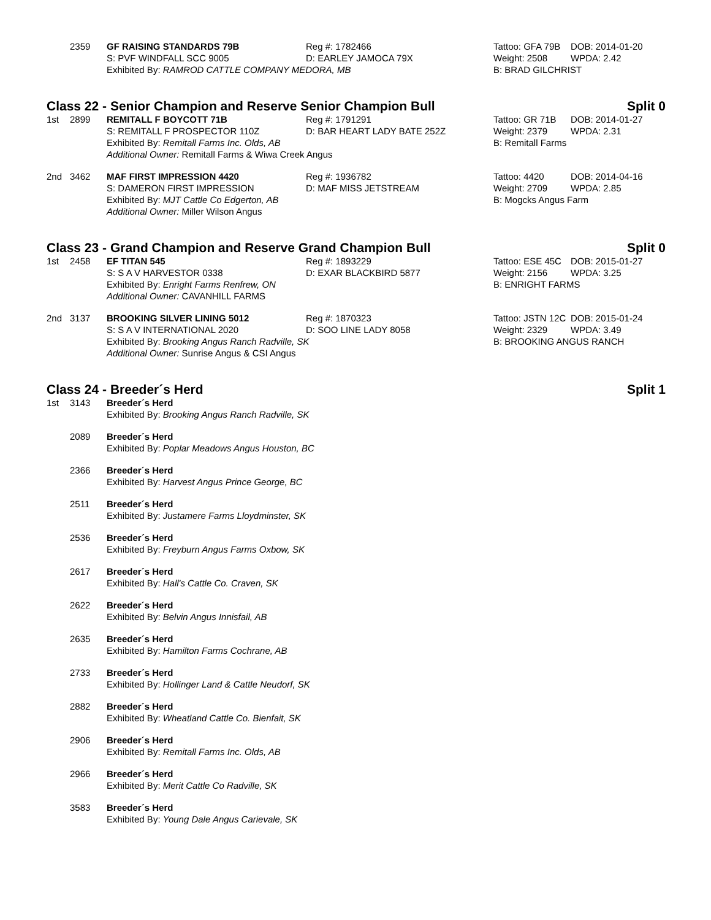2359
GF RAISING STANDARDS 79B
Reg #: 1782466
Tattoo: GFA 79B
DOB: 2014-01-20
S: PVF WINDFALL SCC 9005
D: EARLEY JAMOCA 79X
Weight: 2508
WPDA: 2.42
Exhibited By: RAMROD CATTLE COMPANY MEDORA, MB
B: BRAD GILCHRIST
Class 22 - Senior Champion and Reserve Senior Champion Bull Split 0
1st
2899
REMITALL F BOYCOTT 71B
Reg #: 1791291
Tattoo: GR 71B
DOB: 2014-01-27
S: REMITALL F PROSPECTOR 110Z
D: BAR HEART LADY BATE 252Z
Weight: 2379
WPDA: 2.31
Exhibited By: Remitall Farms Inc. Olds, AB
B: Remitall Farms
Additional Owner: Remitall Farms & Wiwa Creek Angus
2nd
3462
MAF FIRST IMPRESSION 4420
Reg #: 1936782
Tattoo: 4420
DOB: 2014-04-16
S: DAMERON FIRST IMPRESSION
D: MAF MISS JETSTREAM
Weight: 2709
WPDA: 2.85
Exhibited By: MJT Cattle Co Edgerton, AB
B: Mogcks Angus Farm
Additional Owner: Miller Wilson Angus
Class 23 - Grand Champion and Reserve Grand Champion Bull Split 0
1st
2458
EF TITAN 545
Reg #: 1893229
Tattoo: ESE 45C
DOB: 2015-01-27
S: S A V HARVESTOR 0338
D: EXAR BLACKBIRD 5877
Weight: 2156
WPDA: 3.25
Exhibited By: Enright Farms Renfrew, ON
B: ENRIGHT FARMS
Additional Owner: CAVANHILL FARMS
2nd
3137
BROOKING SILVER LINING 5012
Reg #: 1870323
Tattoo: JSTN 12C
DOB: 2015-01-24
S: S A V INTERNATIONAL 2020
D: SOO LINE LADY 8058
Weight: 2329
WPDA: 3.49
Exhibited By: Brooking Angus Ranch Radville, SK
B: BROOKING ANGUS RANCH
Additional Owner: Sunrise Angus & CSI Angus
Class 24 - Breeder´s Herd Split 1
1st
3143
Breeder´s Herd
Exhibited By: Brooking Angus Ranch Radville, SK
2089
Breeder´s Herd
Exhibited By: Poplar Meadows Angus Houston, BC
2366
Breeder´s Herd
Exhibited By: Harvest Angus Prince George, BC
2511
Breeder´s Herd
Exhibited By: Justamere Farms Lloydminster, SK
2536
Breeder´s Herd
Exhibited By: Freyburn Angus Farms Oxbow, SK
2617
Breeder´s Herd
Exhibited By: Hall's Cattle Co. Craven, SK
2622
Breeder´s Herd
Exhibited By: Belvin Angus Innisfail, AB
2635
Breeder´s Herd
Exhibited By: Hamilton Farms Cochrane, AB
2733
Breeder´s Herd
Exhibited By: Hollinger Land & Cattle Neudorf, SK
2882
Breeder´s Herd
Exhibited By: Wheatland Cattle Co. Bienfait, SK
2906
Breeder´s Herd
Exhibited By: Remitall Farms Inc. Olds, AB
2966
Breeder´s Herd
Exhibited By: Merit Cattle Co Radville, SK
3583
Breeder´s Herd
Exhibited By: Young Dale Angus Carievale, SK